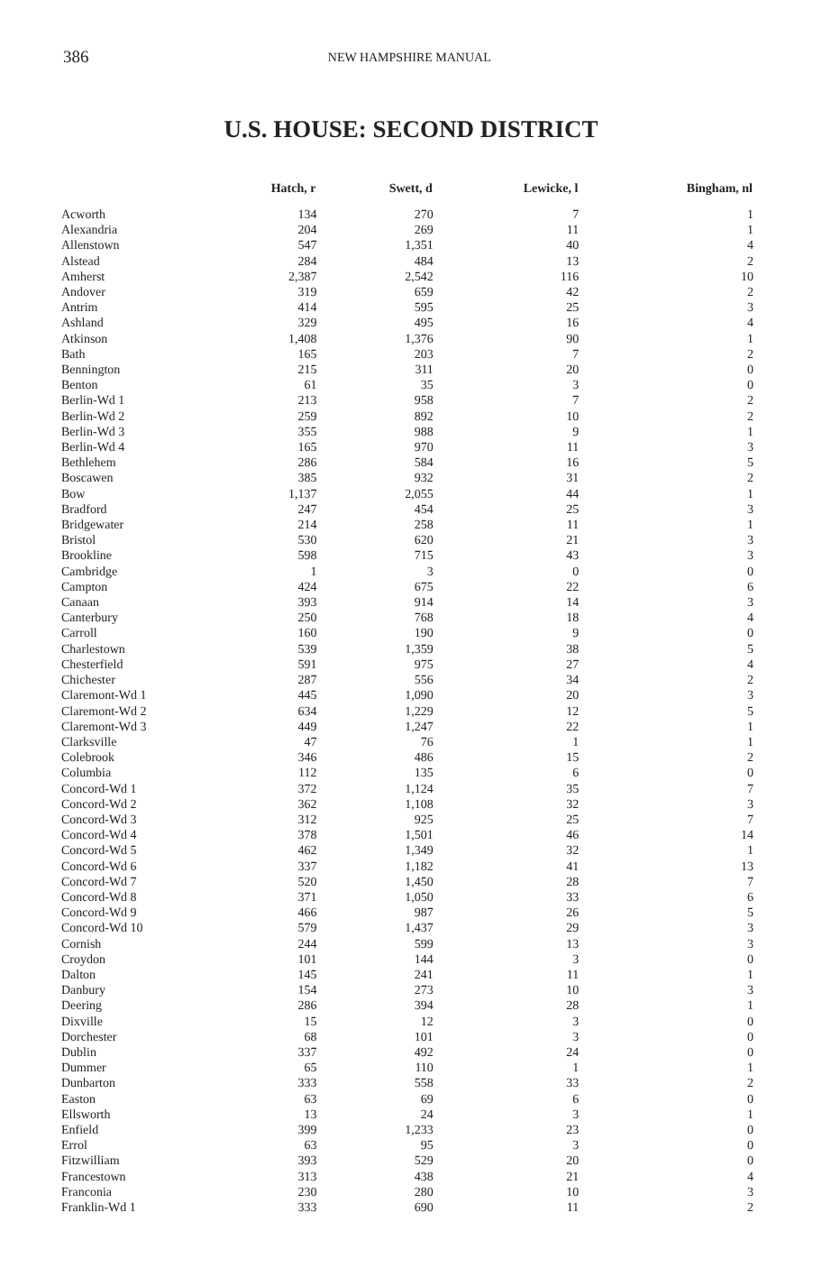386 NEW HAMPSHIRE MANUAL
U.S. HOUSE: SECOND DISTRICT
| | Hatch, r | Swett, d | Lewicke, l | Bingham, nl |
| --- | --- | --- | --- | --- |
| Acworth | 134 | 270 | 7 | 1 |
| Alexandria | 204 | 269 | 11 | 1 |
| Allenstown | 547 | 1,351 | 40 | 4 |
| Alstead | 284 | 484 | 13 | 2 |
| Amherst | 2,387 | 2,542 | 116 | 10 |
| Andover | 319 | 659 | 42 | 2 |
| Antrim | 414 | 595 | 25 | 3 |
| Ashland | 329 | 495 | 16 | 4 |
| Atkinson | 1,408 | 1,376 | 90 | 1 |
| Bath | 165 | 203 | 7 | 2 |
| Bennington | 215 | 311 | 20 | 0 |
| Benton | 61 | 35 | 3 | 0 |
| Berlin-Wd 1 | 213 | 958 | 7 | 2 |
| Berlin-Wd 2 | 259 | 892 | 10 | 2 |
| Berlin-Wd 3 | 355 | 988 | 9 | 1 |
| Berlin-Wd 4 | 165 | 970 | 11 | 3 |
| Bethlehem | 286 | 584 | 16 | 5 |
| Boscawen | 385 | 932 | 31 | 2 |
| Bow | 1,137 | 2,055 | 44 | 1 |
| Bradford | 247 | 454 | 25 | 3 |
| Bridgewater | 214 | 258 | 11 | 1 |
| Bristol | 530 | 620 | 21 | 3 |
| Brookline | 598 | 715 | 43 | 3 |
| Cambridge | 1 | 3 | 0 | 0 |
| Campton | 424 | 675 | 22 | 6 |
| Canaan | 393 | 914 | 14 | 3 |
| Canterbury | 250 | 768 | 18 | 4 |
| Carroll | 160 | 190 | 9 | 0 |
| Charlestown | 539 | 1,359 | 38 | 5 |
| Chesterfield | 591 | 975 | 27 | 4 |
| Chichester | 287 | 556 | 34 | 2 |
| Claremont-Wd 1 | 445 | 1,090 | 20 | 3 |
| Claremont-Wd 2 | 634 | 1,229 | 12 | 5 |
| Claremont-Wd 3 | 449 | 1,247 | 22 | 1 |
| Clarksville | 47 | 76 | 1 | 1 |
| Colebrook | 346 | 486 | 15 | 2 |
| Columbia | 112 | 135 | 6 | 0 |
| Concord-Wd 1 | 372 | 1,124 | 35 | 7 |
| Concord-Wd 2 | 362 | 1,108 | 32 | 3 |
| Concord-Wd 3 | 312 | 925 | 25 | 7 |
| Concord-Wd 4 | 378 | 1,501 | 46 | 14 |
| Concord-Wd 5 | 462 | 1,349 | 32 | 1 |
| Concord-Wd 6 | 337 | 1,182 | 41 | 13 |
| Concord-Wd 7 | 520 | 1,450 | 28 | 7 |
| Concord-Wd 8 | 371 | 1,050 | 33 | 6 |
| Concord-Wd 9 | 466 | 987 | 26 | 5 |
| Concord-Wd 10 | 579 | 1,437 | 29 | 3 |
| Cornish | 244 | 599 | 13 | 3 |
| Croydon | 101 | 144 | 3 | 0 |
| Dalton | 145 | 241 | 11 | 1 |
| Danbury | 154 | 273 | 10 | 3 |
| Deering | 286 | 394 | 28 | 1 |
| Dixville | 15 | 12 | 3 | 0 |
| Dorchester | 68 | 101 | 3 | 0 |
| Dublin | 337 | 492 | 24 | 0 |
| Dummer | 65 | 110 | 1 | 1 |
| Dunbarton | 333 | 558 | 33 | 2 |
| Easton | 63 | 69 | 6 | 0 |
| Ellsworth | 13 | 24 | 3 | 1 |
| Enfield | 399 | 1,233 | 23 | 0 |
| Errol | 63 | 95 | 3 | 0 |
| Fitzwilliam | 393 | 529 | 20 | 0 |
| Francestown | 313 | 438 | 21 | 4 |
| Franconia | 230 | 280 | 10 | 3 |
| Franklin-Wd 1 | 333 | 690 | 11 | 2 |